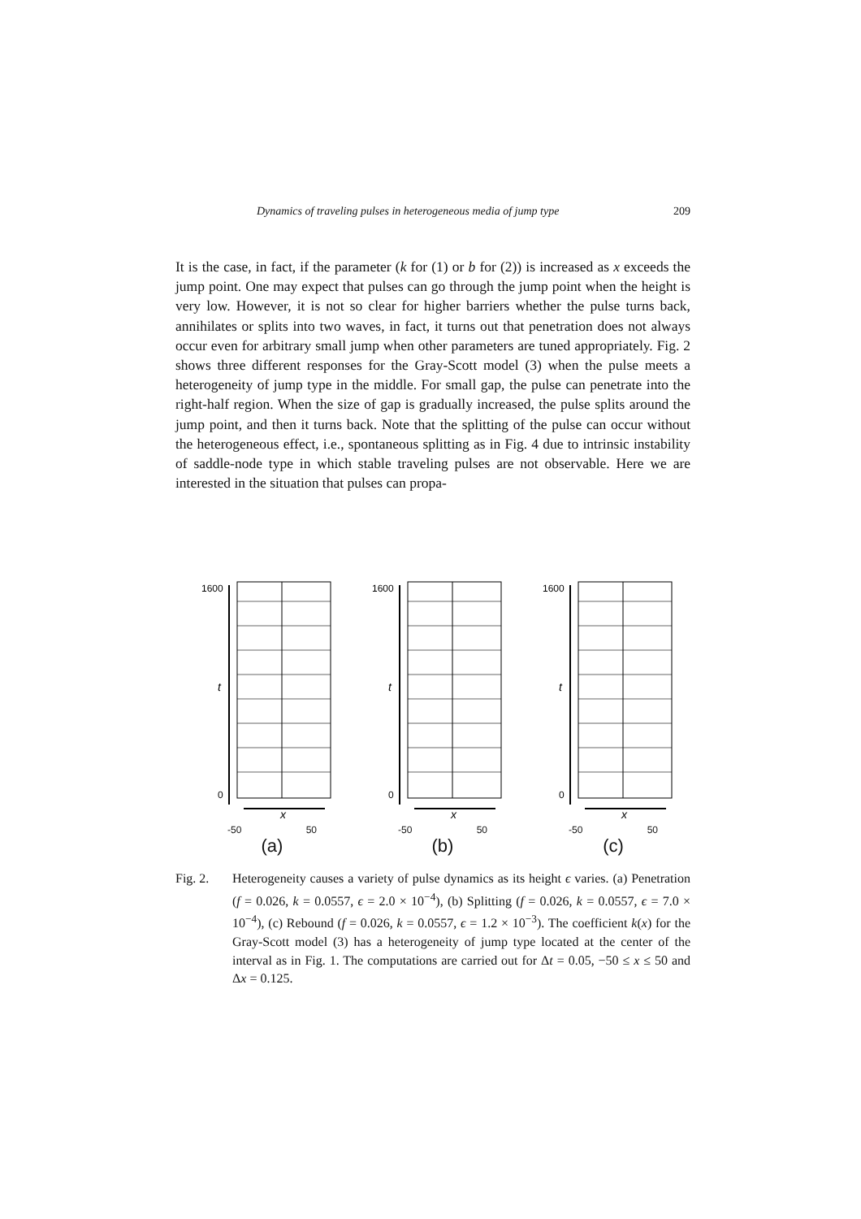Dynamics of traveling pulses in heterogeneous media of jump type 209
It is the case, in fact, if the parameter (k for (1) or b for (2)) is increased as x exceeds the jump point. One may expect that pulses can go through the jump point when the height is very low. However, it is not so clear for higher barriers whether the pulse turns back, annihilates or splits into two waves, in fact, it turns out that penetration does not always occur even for arbitrary small jump when other parameters are tuned appropriately. Fig. 2 shows three different responses for the Gray-Scott model (3) when the pulse meets a heterogeneity of jump type in the middle. For small gap, the pulse can penetrate into the right-half region. When the size of gap is gradually increased, the pulse splits around the jump point, and then it turns back. Note that the splitting of the pulse can occur without the heterogeneous effect, i.e., spontaneous splitting as in Fig. 4 due to intrinsic instability of saddle-node type in which stable traveling pulses are not observable. Here we are interested in the situation that pulses can propa-
1600
t
0
x
-50 50
(a)
1600
t
0
x
-50 50
(b)
1600
t
0
x
-50 50
(c)
Fig. 2. Heterogeneity causes a variety of pulse dynamics as its height ϵ varies. (a) Penetration (f = 0.026, k = 0.0557, ϵ = 2.0 × 10<sup>−4</sup>), (b) Splitting (f = 0.026, k = 0.0557, ϵ = 7.0 × 10<sup>−4</sup>), (c) Rebound (f = 0.026, k = 0.0557, ϵ = 1.2 × 10<sup>−3</sup>). The coefficient k(x) for the Gray-Scott model (3) has a heterogeneity of jump type located at the center of the interval as in Fig. 1. The computations are carried out for Δt = 0.05, −50 ≤ x ≤ 50 and Δx = 0.125.